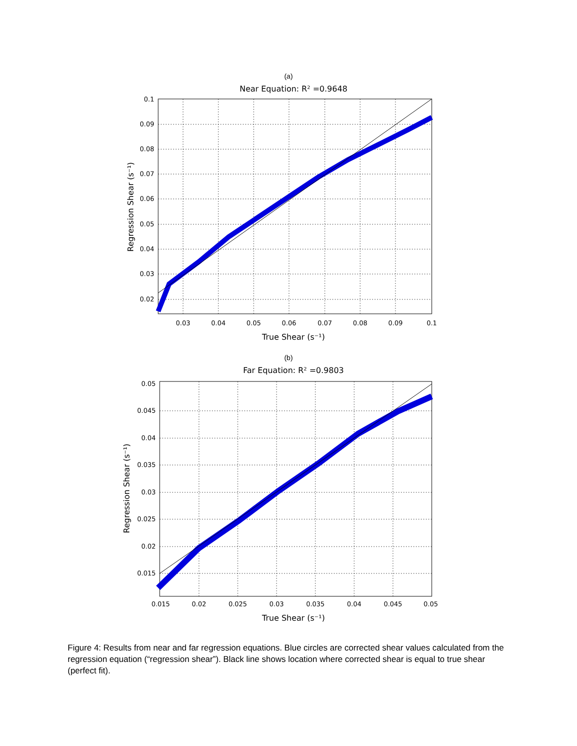(a)
Near Equation: R² =0.9648
0.1
0.09
0.08
0.07
0.06
0.05
0.04
0.03
0.02
0.03
0.04
0.05
0.06
0.07
0.08
0.09
0.1
True Shear (s⁻¹)
Regression Shear (s⁻¹)
(b)
Far Equation: R² =0.9803
0.05
0.045
0.04
0.035
0.03
0.025
0.02
0.015
0.015
0.02
0.025
0.03
0.035
0.04
0.045
0.05
True Shear (s⁻¹)
Regression Shear (s⁻¹)
Figure 4: Results from near and far regression equations. Blue circles are corrected shear values calculated from the regression equation (“regression shear”). Black line shows location where corrected shear is equal to true shear (perfect fit).